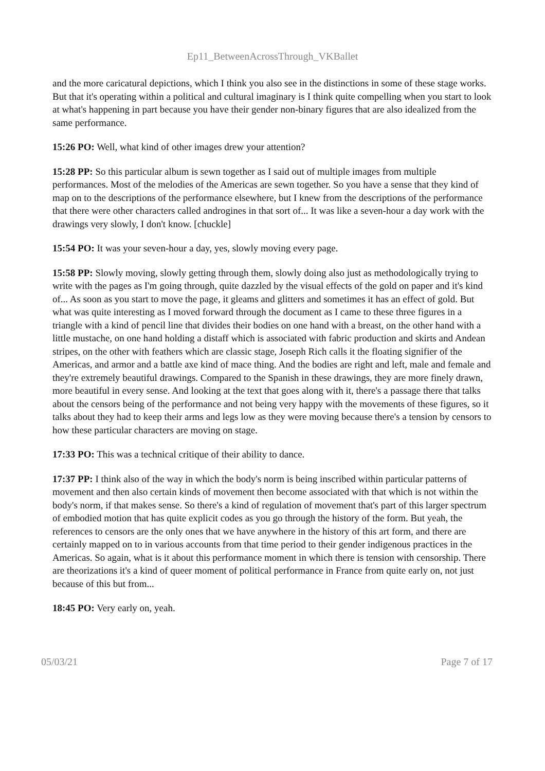Ep11_BetweenAcrossThrough_VKBallet
and the more caricatural depictions, which I think you also see in the distinctions in some of these stage works. But that it's operating within a political and cultural imaginary is I think quite compelling when you start to look at what's happening in part because you have their gender non-binary figures that are also idealized from the same performance.
15:26 PO: Well, what kind of other images drew your attention?
15:28 PP: So this particular album is sewn together as I said out of multiple images from multiple performances. Most of the melodies of the Americas are sewn together. So you have a sense that they kind of map on to the descriptions of the performance elsewhere, but I knew from the descriptions of the performance that there were other characters called androgines in that sort of... It was like a seven-hour a day work with the drawings very slowly, I don't know. [chuckle]
15:54 PO: It was your seven-hour a day, yes, slowly moving every page.
15:58 PP: Slowly moving, slowly getting through them, slowly doing also just as methodologically trying to write with the pages as I'm going through, quite dazzled by the visual effects of the gold on paper and it's kind of... As soon as you start to move the page, it gleams and glitters and sometimes it has an effect of gold. But what was quite interesting as I moved forward through the document as I came to these three figures in a triangle with a kind of pencil line that divides their bodies on one hand with a breast, on the other hand with a little mustache, on one hand holding a distaff which is associated with fabric production and skirts and Andean stripes, on the other with feathers which are classic stage, Joseph Rich calls it the floating signifier of the Americas, and armor and a battle axe kind of mace thing. And the bodies are right and left, male and female and they're extremely beautiful drawings. Compared to the Spanish in these drawings, they are more finely drawn, more beautiful in every sense. And looking at the text that goes along with it, there's a passage there that talks about the censors being of the performance and not being very happy with the movements of these figures, so it talks about they had to keep their arms and legs low as they were moving because there's a tension by censors to how these particular characters are moving on stage.
17:33 PO: This was a technical critique of their ability to dance.
17:37 PP: I think also of the way in which the body's norm is being inscribed within particular patterns of movement and then also certain kinds of movement then become associated with that which is not within the body's norm, if that makes sense. So there's a kind of regulation of movement that's part of this larger spectrum of embodied motion that has quite explicit codes as you go through the history of the form. But yeah, the references to censors are the only ones that we have anywhere in the history of this art form, and there are certainly mapped on to in various accounts from that time period to their gender indigenous practices in the Americas. So again, what is it about this performance moment in which there is tension with censorship. There are theorizations it's a kind of queer moment of political performance in France from quite early on, not just because of this but from...
18:45 PO: Very early on, yeah.
05/03/21 Page 7 of 17